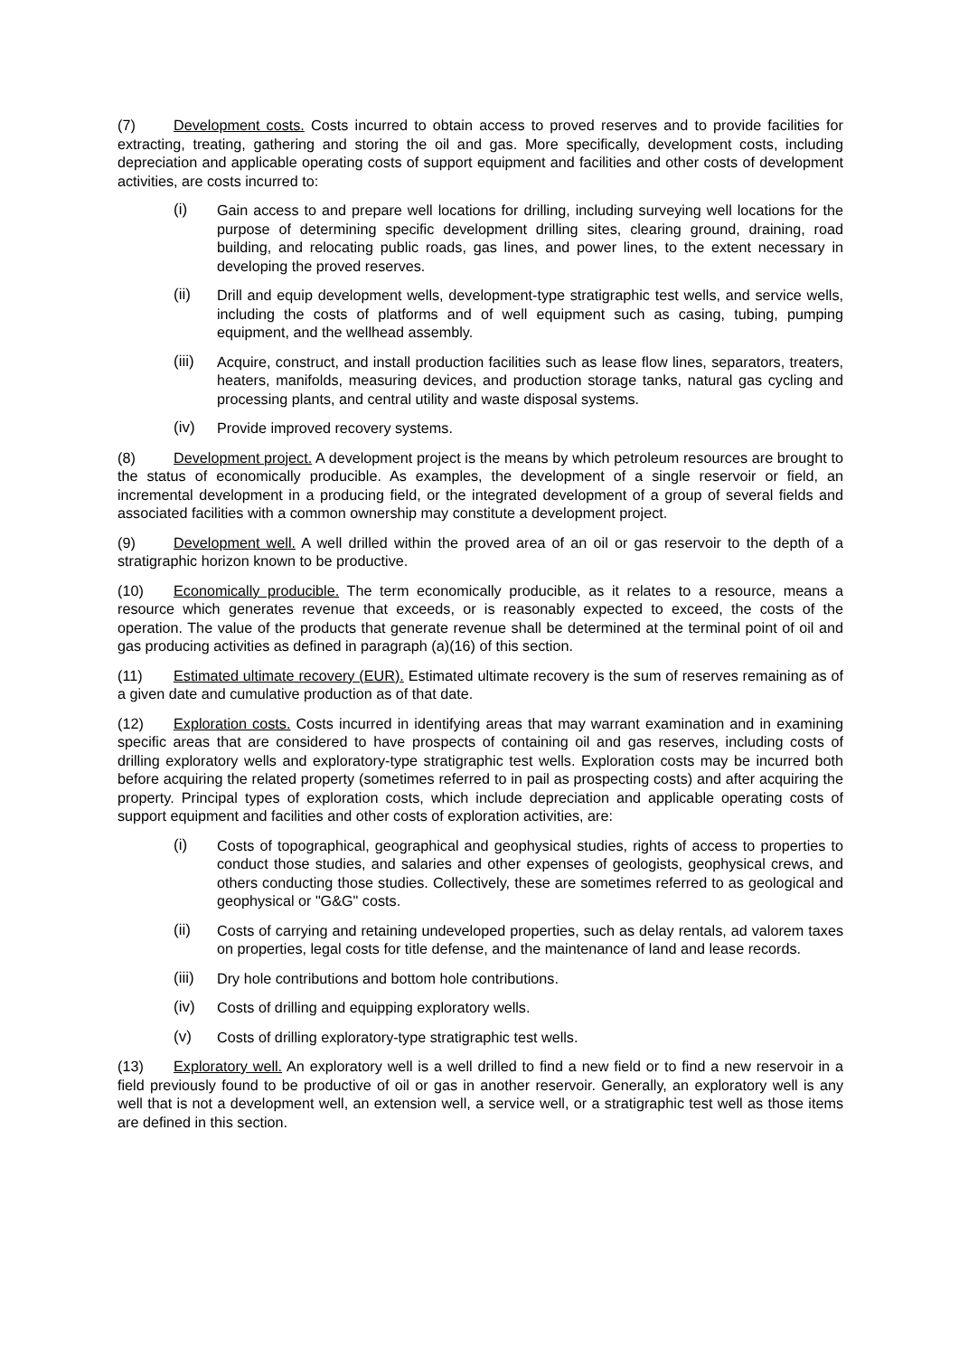(7) Development costs. Costs incurred to obtain access to proved reserves and to provide facilities for extracting, treating, gathering and storing the oil and gas. More specifically, development costs, including depreciation and applicable operating costs of support equipment and facilities and other costs of development activities, are costs incurred to:
(i) Gain access to and prepare well locations for drilling, including surveying well locations for the purpose of determining specific development drilling sites, clearing ground, draining, road building, and relocating public roads, gas lines, and power lines, to the extent necessary in developing the proved reserves.
(ii) Drill and equip development wells, development-type stratigraphic test wells, and service wells, including the costs of platforms and of well equipment such as casing, tubing, pumping equipment, and the wellhead assembly.
(iii) Acquire, construct, and install production facilities such as lease flow lines, separators, treaters, heaters, manifolds, measuring devices, and production storage tanks, natural gas cycling and processing plants, and central utility and waste disposal systems.
(iv) Provide improved recovery systems.
(8) Development project. A development project is the means by which petroleum resources are brought to the status of economically producible. As examples, the development of a single reservoir or field, an incremental development in a producing field, or the integrated development of a group of several fields and associated facilities with a common ownership may constitute a development project.
(9) Development well. A well drilled within the proved area of an oil or gas reservoir to the depth of a stratigraphic horizon known to be productive.
(10) Economically producible. The term economically producible, as it relates to a resource, means a resource which generates revenue that exceeds, or is reasonably expected to exceed, the costs of the operation. The value of the products that generate revenue shall be determined at the terminal point of oil and gas producing activities as defined in paragraph (a)(16) of this section.
(11) Estimated ultimate recovery (EUR). Estimated ultimate recovery is the sum of reserves remaining as of a given date and cumulative production as of that date.
(12) Exploration costs. Costs incurred in identifying areas that may warrant examination and in examining specific areas that are considered to have prospects of containing oil and gas reserves, including costs of drilling exploratory wells and exploratory-type stratigraphic test wells. Exploration costs may be incurred both before acquiring the related property (sometimes referred to in pail as prospecting costs) and after acquiring the property. Principal types of exploration costs, which include depreciation and applicable operating costs of support equipment and facilities and other costs of exploration activities, are:
(i) Costs of topographical, geographical and geophysical studies, rights of access to properties to conduct those studies, and salaries and other expenses of geologists, geophysical crews, and others conducting those studies. Collectively, these are sometimes referred to as geological and geophysical or "G&G" costs.
(ii) Costs of carrying and retaining undeveloped properties, such as delay rentals, ad valorem taxes on properties, legal costs for title defense, and the maintenance of land and lease records.
(iii) Dry hole contributions and bottom hole contributions.
(iv) Costs of drilling and equipping exploratory wells.
(v) Costs of drilling exploratory-type stratigraphic test wells.
(13) Exploratory well. An exploratory well is a well drilled to find a new field or to find a new reservoir in a field previously found to be productive of oil or gas in another reservoir. Generally, an exploratory well is any well that is not a development well, an extension well, a service well, or a stratigraphic test well as those items are defined in this section.